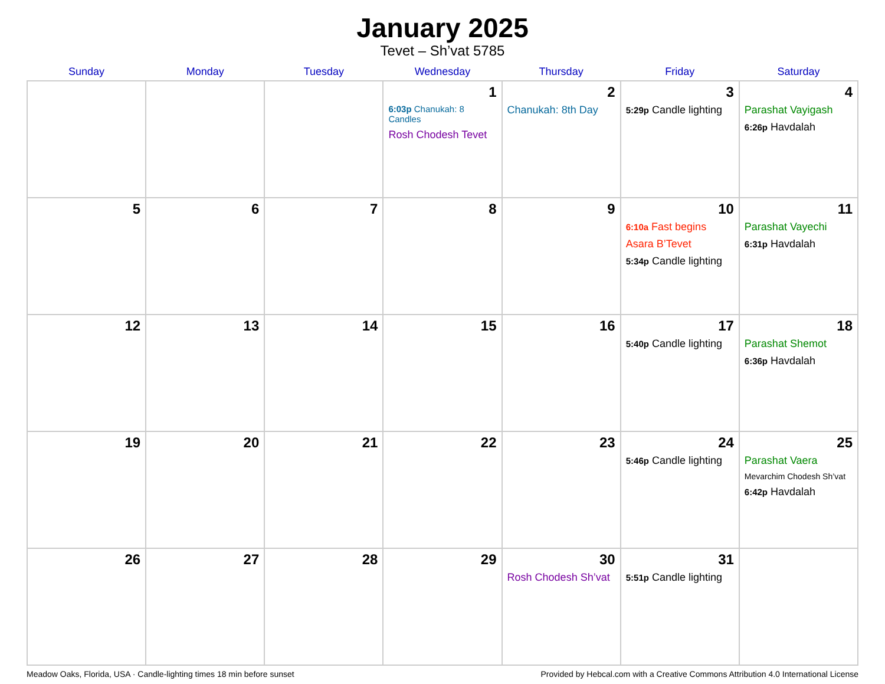January 2025
Tevet – Sh’vat 5785
| Sunday | Monday | Tuesday | Wednesday | Thursday | Friday | Saturday |
| --- | --- | --- | --- | --- | --- | --- |
| | | | 1 6:03p Chanukah: 8 Candles Rosh Chodesh Tevet | 2 Chanukah: 8th Day | 3 5:29p Candle lighting | 4 Parashat Vayigash 6:26p Havdalah |
| 5 | 6 | 7 | 8 | 9 | 10 6:10a Fast begins Asara B’Tevet 5:34p Candle lighting | 11 Parashat Vayechi 6:31p Havdalah |
| 12 | 13 | 14 | 15 | 16 | 17 5:40p Candle lighting | 18 Parashat Shemot 6:36p Havdalah |
| 19 | 20 | 21 | 22 | 23 | 24 5:46p Candle lighting | 25 Parashat Vaera Mevarchim Chodesh Sh’vat 6:42p Havdalah |
| 26 | 27 | 28 | 29 | 30 Rosh Chodesh Sh’vat | 31 5:51p Candle lighting | |
Meadow Oaks, Florida, USA · Candle-lighting times 18 min before sunset Provided by Hebcal.com with a Creative Commons Attribution 4.0 International License